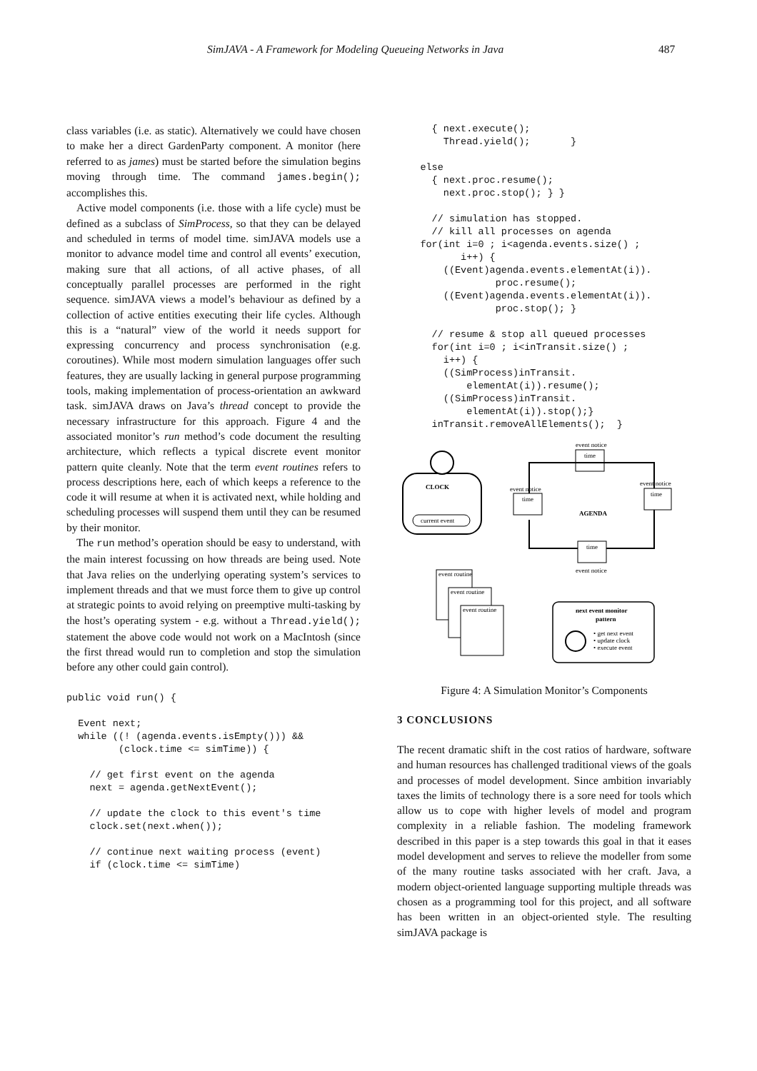SimJAVA - A Framework for Modeling Queueing Networks in Java 487
class variables (i.e. as static). Alternatively we could have chosen to make her a direct GardenParty component. A monitor (here referred to as james) must be started before the simulation begins moving through time. The command james.begin(); accomplishes this.
Active model components (i.e. those with a life cycle) must be defined as a subclass of SimProcess, so that they can be delayed and scheduled in terms of model time. simJAVA models use a monitor to advance model time and control all events’ execution, making sure that all actions, of all active phases, of all conceptually parallel processes are performed in the right sequence. simJAVA views a model’s behaviour as defined by a collection of active entities executing their life cycles. Although this is a “natural” view of the world it needs support for expressing concurrency and process synchronisation (e.g. coroutines). While most modern simulation languages offer such features, they are usually lacking in general purpose programming tools, making implementation of process-orientation an awkward task. simJAVA draws on Java’s thread concept to provide the necessary infrastructure for this approach. Figure 4 and the associated monitor’s run method’s code document the resulting architecture, which reflects a typical discrete event monitor pattern quite cleanly. Note that the term event routines refers to process descriptions here, each of which keeps a reference to the code it will resume at when it is activated next, while holding and scheduling processes will suspend them until they can be resumed by their monitor.
The run method’s operation should be easy to understand, with the main interest focussing on how threads are being used. Note that Java relies on the underlying operating system’s services to implement threads and that we must force them to give up control at strategic points to avoid relying on preemptive multi-tasking by the host’s operating system - e.g. without a Thread.yield(); statement the above code would not work on a MacIntosh (since the first thread would run to completion and stop the simulation before any other could gain control).
public void run() {

  Event next;
  while ((! (agenda.events.isEmpty())) &&
         (clock.time <= simTime)) {

    // get first event on the agenda
    next = agenda.getNextEvent();

    // update the clock to this event's time
    clock.set(next.when());

    // continue next waiting process (event)
    if (clock.time <= simTime)
      { next.execute();
        Thread.yield();       }

    else
      { next.proc.resume();
        next.proc.stop(); } }

      // simulation has stopped.
      // kill all processes on agenda
    for(int i=0 ; i<agenda.events.size() ;
           i++) {
        ((Event)agenda.events.elementAt(i)).
                 proc.resume();
        ((Event)agenda.events.elementAt(i)).
                 proc.stop(); }

      // resume & stop all queued processes
      for(int i=0 ; i<inTransit.size() ;
        i++) {
        ((SimProcess)inTransit.
            elementAt(i)).resume();
        ((SimProcess)inTransit.
            elementAt(i)).stop();}
      inTransit.removeAllElements();  }
CLOCK
current event
event notice
time
event notice
time
event notice
time
AGENDA
time
event notice
event routine
event routine
event routine
next event monitor
pattern
• get next event
• update clock
• execute event
Figure 4: A Simulation Monitor’s Components
3 CONCLUSIONS
The recent dramatic shift in the cost ratios of hardware, software and human resources has challenged traditional views of the goals and processes of model development. Since ambition invariably taxes the limits of technology there is a sore need for tools which allow us to cope with higher levels of model and program complexity in a reliable fashion. The modeling framework described in this paper is a step towards this goal in that it eases model development and serves to relieve the modeller from some of the many routine tasks associated with her craft. Java, a modern object-oriented language supporting multiple threads was chosen as a programming tool for this project, and all software has been written in an object-oriented style. The resulting simJAVA package is